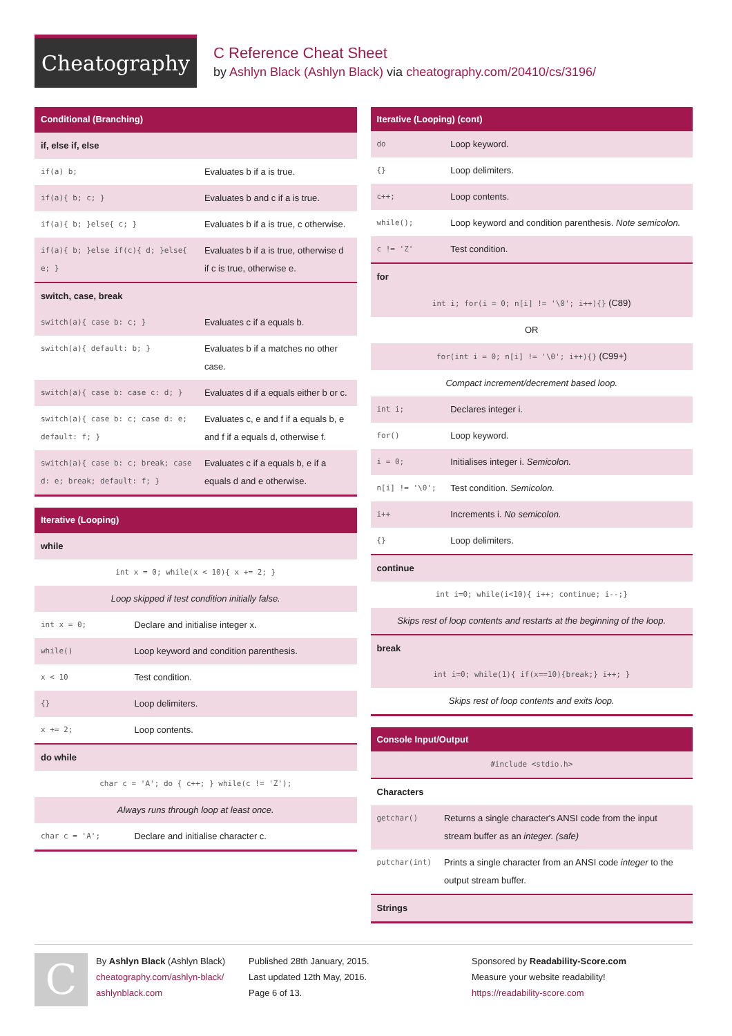Cheatography
C Reference Cheat Sheet
by Ashlyn Black (Ashlyn Black) via cheatography.com/20410/cs/3196/
Conditional (Branching)
| if, else if, else | |
| if(a) b; | Evaluates b if a is true. |
| if(a){ b; c; } | Evaluates b and c if a is true. |
| if(a){ b; }else{ c; } | Evaluates b if a is true, c otherwise. |
| if(a){ b; }else if(c){ d; }else{ e; } | Evaluates b if a is true, otherwise d if c is true, otherwise e. |
| switch, case, break | |
| switch(a){ case b: c; } | Evaluates c if a equals b. |
| switch(a){ default: b; } | Evaluates b if a matches no other case. |
| switch(a){ case b: case c: d; } | Evaluates d if a equals either b or c. |
| switch(a){ case b: c; case d: e; default: f; } | Evaluates c, e and f if a equals b, e and f if a equals d, otherwise f. |
| switch(a){ case b: c; break; case d: e; break; default: f; } | Evaluates c if a equals b, e if a equals d and e otherwise. |
Iterative (Looping)
| while | |
| int x = 0; while(x < 10){ x += 2; } | |
| Loop skipped if test condition initially false. | |
| int x = 0; | Declare and initialise integer x. |
| while() | Loop keyword and condition parenthesis. |
| x < 10 | Test condition. |
| {} | Loop delimiters. |
| x += 2; | Loop contents. |
| do while | |
| char c = 'A'; do { c++; } while(c != 'Z'); | |
| Always runs through loop at least once. | |
| char c = 'A'; | Declare and initialise character c. |
Iterative (Looping) (cont)
| do | Loop keyword. |
| {} | Loop delimiters. |
| c++; | Loop contents. |
| while(); | Loop keyword and condition parenthesis. Note semicolon. |
| c != 'Z' | Test condition. |
| for | |
| int i; for(i = 0; n[i] != '\0'; i++){} (C89) | |
| OR | |
| for(int i = 0; n[i] != '\0'; i++){} (C99+) | |
| Compact increment/decrement based loop. | |
| int i; | Declares integer i. |
| for() | Loop keyword. |
| i = 0; | Initialises integer i. Semicolon. |
| n[i] != '\0'; | Test condition. Semicolon. |
| i++ | Increments i. No semicolon. |
| {} | Loop delimiters. |
| continue | |
| int i=0; while(i<10){ i++; continue; i--;} | |
| Skips rest of loop contents and restarts at the beginning of the loop. | |
| break | |
| int i=0; while(1){ if(x==10){break;} i++; } | |
| Skips rest of loop contents and exits loop. | |
Console Input/Output
| #include <stdio.h> | |
| Characters | |
| getchar() | Returns a single character's ANSI code from the input stream buffer as an integer. (safe) |
| putchar(int) | Prints a single character from an ANSI code integer to the output stream buffer. |
| Strings | |
C
By Ashlyn Black (Ashlyn Black)
cheatography.com/ashlyn-black/
ashlynblack.com
Published 28th January, 2015.
Last updated 12th May, 2016.
Page 6 of 13.
Sponsored by Readability-Score.com
Measure your website readability!
https://readability-score.com